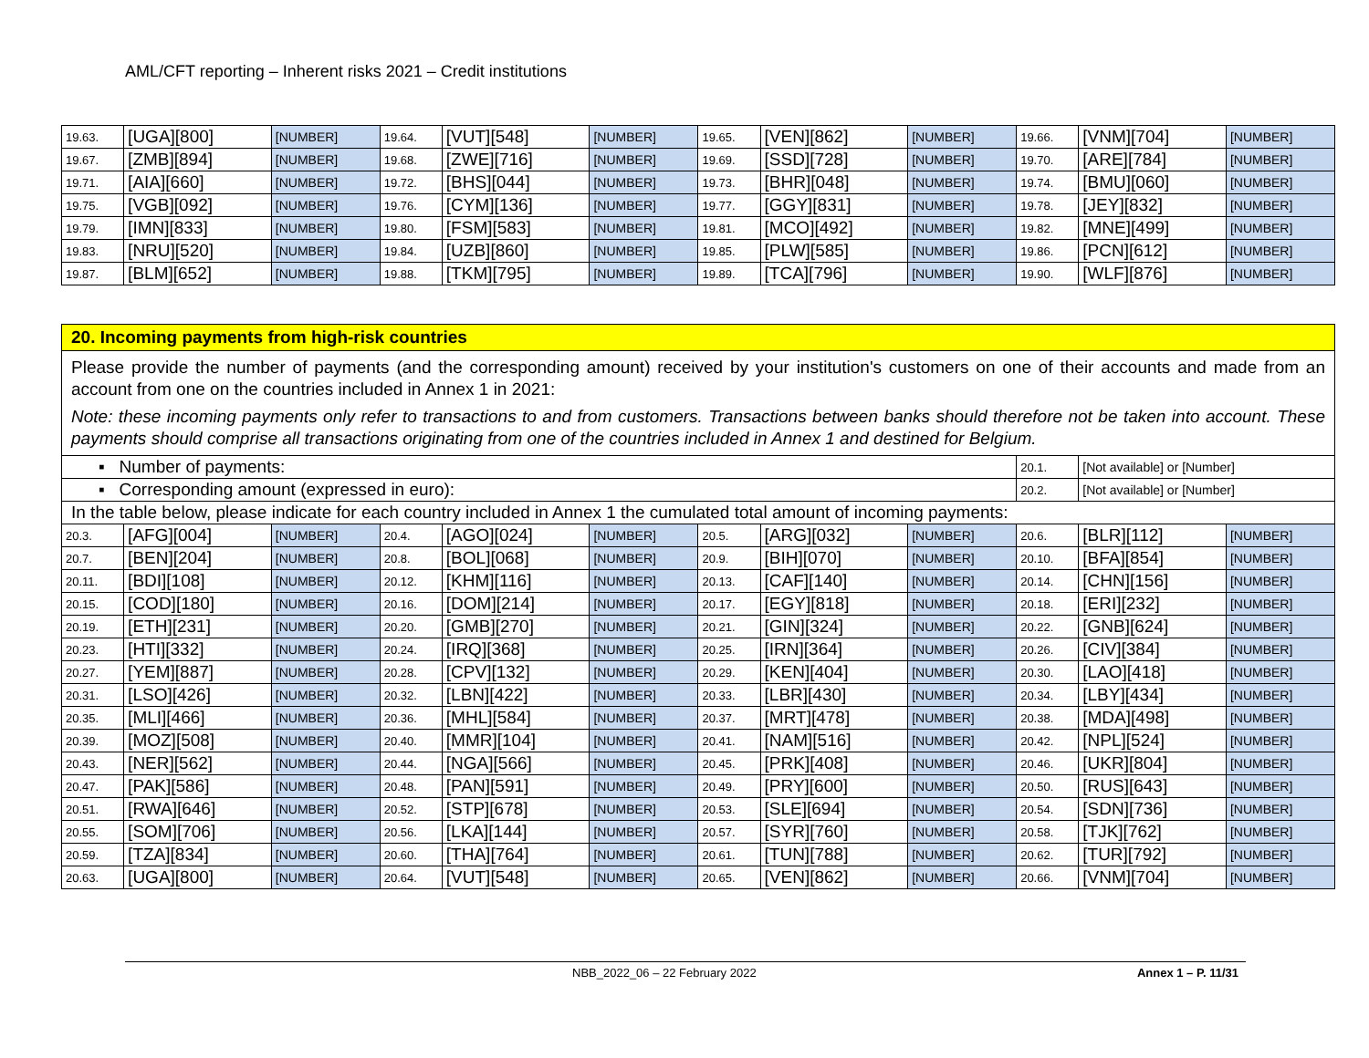AML/CFT reporting – Inherent risks 2021 – Credit institutions
| 19.63. | [UGA][800] | [NUMBER] | 19.64. | [VUT][548] | [NUMBER] | 19.65. | [VEN][862] | [NUMBER] | 19.66. | [VNM][704] | [NUMBER] |
| 19.67. | [ZMB][894] | [NUMBER] | 19.68. | [ZWE][716] | [NUMBER] | 19.69. | [SSD][728] | [NUMBER] | 19.70. | [ARE][784] | [NUMBER] |
| 19.71. | [AIA][660] | [NUMBER] | 19.72. | [BHS][044] | [NUMBER] | 19.73. | [BHR][048] | [NUMBER] | 19.74. | [BMU][060] | [NUMBER] |
| 19.75. | [VGB][092] | [NUMBER] | 19.76. | [CYM][136] | [NUMBER] | 19.77. | [GGY][831] | [NUMBER] | 19.78. | [JEY][832] | [NUMBER] |
| 19.79. | [IMN][833] | [NUMBER] | 19.80. | [FSM][583] | [NUMBER] | 19.81. | [MCO][492] | [NUMBER] | 19.82. | [MNE][499] | [NUMBER] |
| 19.83. | [NRU][520] | [NUMBER] | 19.84. | [UZB][860] | [NUMBER] | 19.85. | [PLW][585] | [NUMBER] | 19.86. | [PCN][612] | [NUMBER] |
| 19.87. | [BLM][652] | [NUMBER] | 19.88. | [TKM][795] | [NUMBER] | 19.89. | [TCA][796] | [NUMBER] | 19.90. | [WLF][876] | [NUMBER] |
| 20. Incoming payments from high-risk countries | | | | | | | | | | | |
| Please provide the number of payments (and the corresponding amount) received by your institution's customers on one of their accounts and made from an account from one on the countries included in Annex 1 in 2021: Note: these incoming payments only refer to transactions to and from customers. Transactions between banks should therefore not be taken into account. These payments should comprise all transactions originating from one of the countries included in Annex 1 and destined for Belgium. | | | | | | | | | | | |
| ▪ Number of payments: | | | | | | | | | 20.1. | [Not available] or [Number] | |
| ▪ Corresponding amount (expressed in euro): | | | | | | | | | 20.2. | [Not available] or [Number] | |
| In the table below, please indicate for each country included in Annex 1 the cumulated total amount of incoming payments: | | | | | | | | | | | |
| 20.3. | [AFG][004] | [NUMBER] | 20.4. | [AGO][024] | [NUMBER] | 20.5. | [ARG][032] | [NUMBER] | 20.6. | [BLR][112] | [NUMBER] |
| 20.7. | [BEN][204] | [NUMBER] | 20.8. | [BOL][068] | [NUMBER] | 20.9. | [BIH][070] | [NUMBER] | 20.10. | [BFA][854] | [NUMBER] |
| 20.11. | [BDI][108] | [NUMBER] | 20.12. | [KHM][116] | [NUMBER] | 20.13. | [CAF][140] | [NUMBER] | 20.14. | [CHN][156] | [NUMBER] |
| 20.15. | [COD][180] | [NUMBER] | 20.16. | [DOM][214] | [NUMBER] | 20.17. | [EGY][818] | [NUMBER] | 20.18. | [ERI][232] | [NUMBER] |
| 20.19. | [ETH][231] | [NUMBER] | 20.20. | [GMB][270] | [NUMBER] | 20.21. | [GIN][324] | [NUMBER] | 20.22. | [GNB][624] | [NUMBER] |
| 20.23. | [HTI][332] | [NUMBER] | 20.24. | [IRQ][368] | [NUMBER] | 20.25. | [IRN][364] | [NUMBER] | 20.26. | [CIV][384] | [NUMBER] |
| 20.27. | [YEM][887] | [NUMBER] | 20.28. | [CPV][132] | [NUMBER] | 20.29. | [KEN][404] | [NUMBER] | 20.30. | [LAO][418] | [NUMBER] |
| 20.31. | [LSO][426] | [NUMBER] | 20.32. | [LBN][422] | [NUMBER] | 20.33. | [LBR][430] | [NUMBER] | 20.34. | [LBY][434] | [NUMBER] |
| 20.35. | [MLI][466] | [NUMBER] | 20.36. | [MHL][584] | [NUMBER] | 20.37. | [MRT][478] | [NUMBER] | 20.38. | [MDA][498] | [NUMBER] |
| 20.39. | [MOZ][508] | [NUMBER] | 20.40. | [MMR][104] | [NUMBER] | 20.41. | [NAM][516] | [NUMBER] | 20.42. | [NPL][524] | [NUMBER] |
| 20.43. | [NER][562] | [NUMBER] | 20.44. | [NGA][566] | [NUMBER] | 20.45. | [PRK][408] | [NUMBER] | 20.46. | [UKR][804] | [NUMBER] |
| 20.47. | [PAK][586] | [NUMBER] | 20.48. | [PAN][591] | [NUMBER] | 20.49. | [PRY][600] | [NUMBER] | 20.50. | [RUS][643] | [NUMBER] |
| 20.51. | [RWA][646] | [NUMBER] | 20.52. | [STP][678] | [NUMBER] | 20.53. | [SLE][694] | [NUMBER] | 20.54. | [SDN][736] | [NUMBER] |
| 20.55. | [SOM][706] | [NUMBER] | 20.56. | [LKA][144] | [NUMBER] | 20.57. | [SYR][760] | [NUMBER] | 20.58. | [TJK][762] | [NUMBER] |
| 20.59. | [TZA][834] | [NUMBER] | 20.60. | [THA][764] | [NUMBER] | 20.61. | [TUN][788] | [NUMBER] | 20.62. | [TUR][792] | [NUMBER] |
| 20.63. | [UGA][800] | [NUMBER] | 20.64. | [VUT][548] | [NUMBER] | 20.65. | [VEN][862] | [NUMBER] | 20.66. | [VNM][704] | [NUMBER] |
NBB_2022_06 – 22 February 2022 Annex 1 – P. 11/31